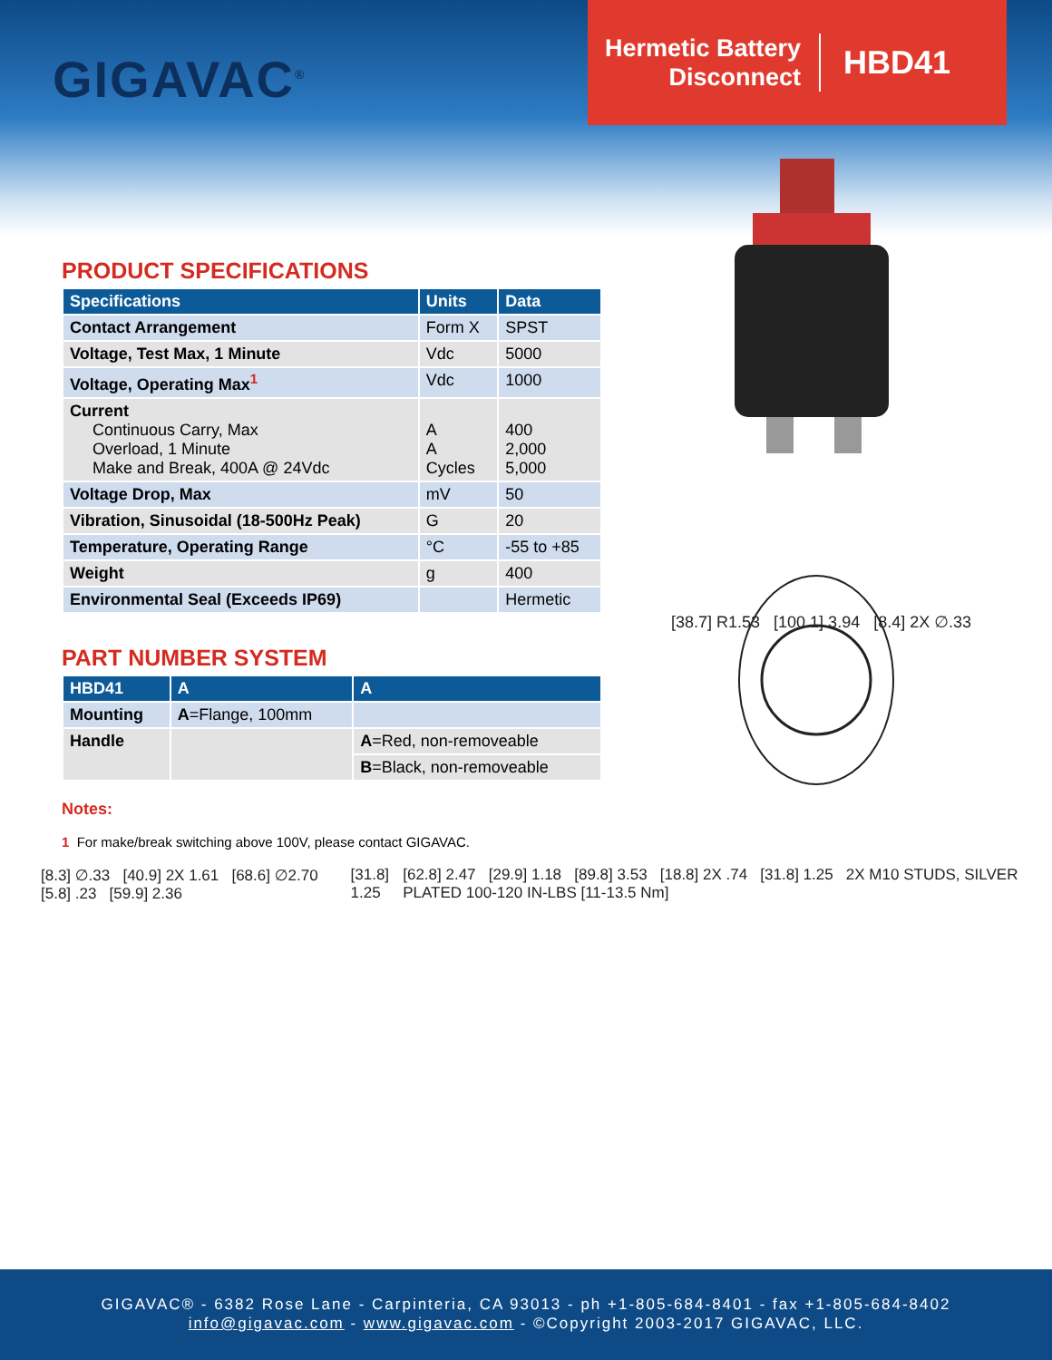GIGAVAC<sup>®</sup>
Hermetic Battery Disconnect
HBD41
PRODUCT SPECIFICATIONS
| Specifications | Units | Data |
| --- | --- | --- |
| Contact Arrangement | Form X | SPST |
| Voltage, Test Max, 1 Minute | Vdc | 5000 |
| Voltage, Operating Max<sup>1</sup> | Vdc | 1000 |
| Current Continuous Carry, Max Overload, 1 Minute Make and Break, 400A @ 24Vdc | A A Cycles | 400 2,000 5,000 |
| Voltage Drop, Max | mV | 50 |
| Vibration, Sinusoidal (18-500Hz Peak) | G | 20 |
| Temperature, Operating Range | °C | -55 to +85 |
| Weight | g | 400 |
| Environmental Seal (Exceeds IP69) | | Hermetic |
PART NUMBER SYSTEM
| HBD41 | A | A |
| --- | --- | --- |
| Mounting | A =Flange, 100mm | |
| Handle | | A =Red, non-removeable |
| | | B =Black, non-removeable |
Notes:
1 For make/break switching above 100V, please contact GIGAVAC.
[38.7] R1.53 [100.1] 3.94 [8.4] 2X ∅.33
[8.3] ∅.33 [40.9] 2X 1.61 [68.6] ∅2.70 [5.8] .23 [59.9] 2.36 [31.8] 1.25 [62.8] 2.47 [29.9] 1.18 [89.8] 3.53 [18.8] 2X .74 [31.8] 1.25 2X M10 STUDS, SILVER PLATED 100-120 IN-LBS [11-13.5 Nm]
GIGAVAC® - 6382 Rose Lane - Carpinteria, CA 93013 - ph +1-805-684-8401 - fax +1-805-684-8402
info@gigavac.com - www.gigavac.com - ©Copyright 2003-2017 GIGAVAC, LLC.